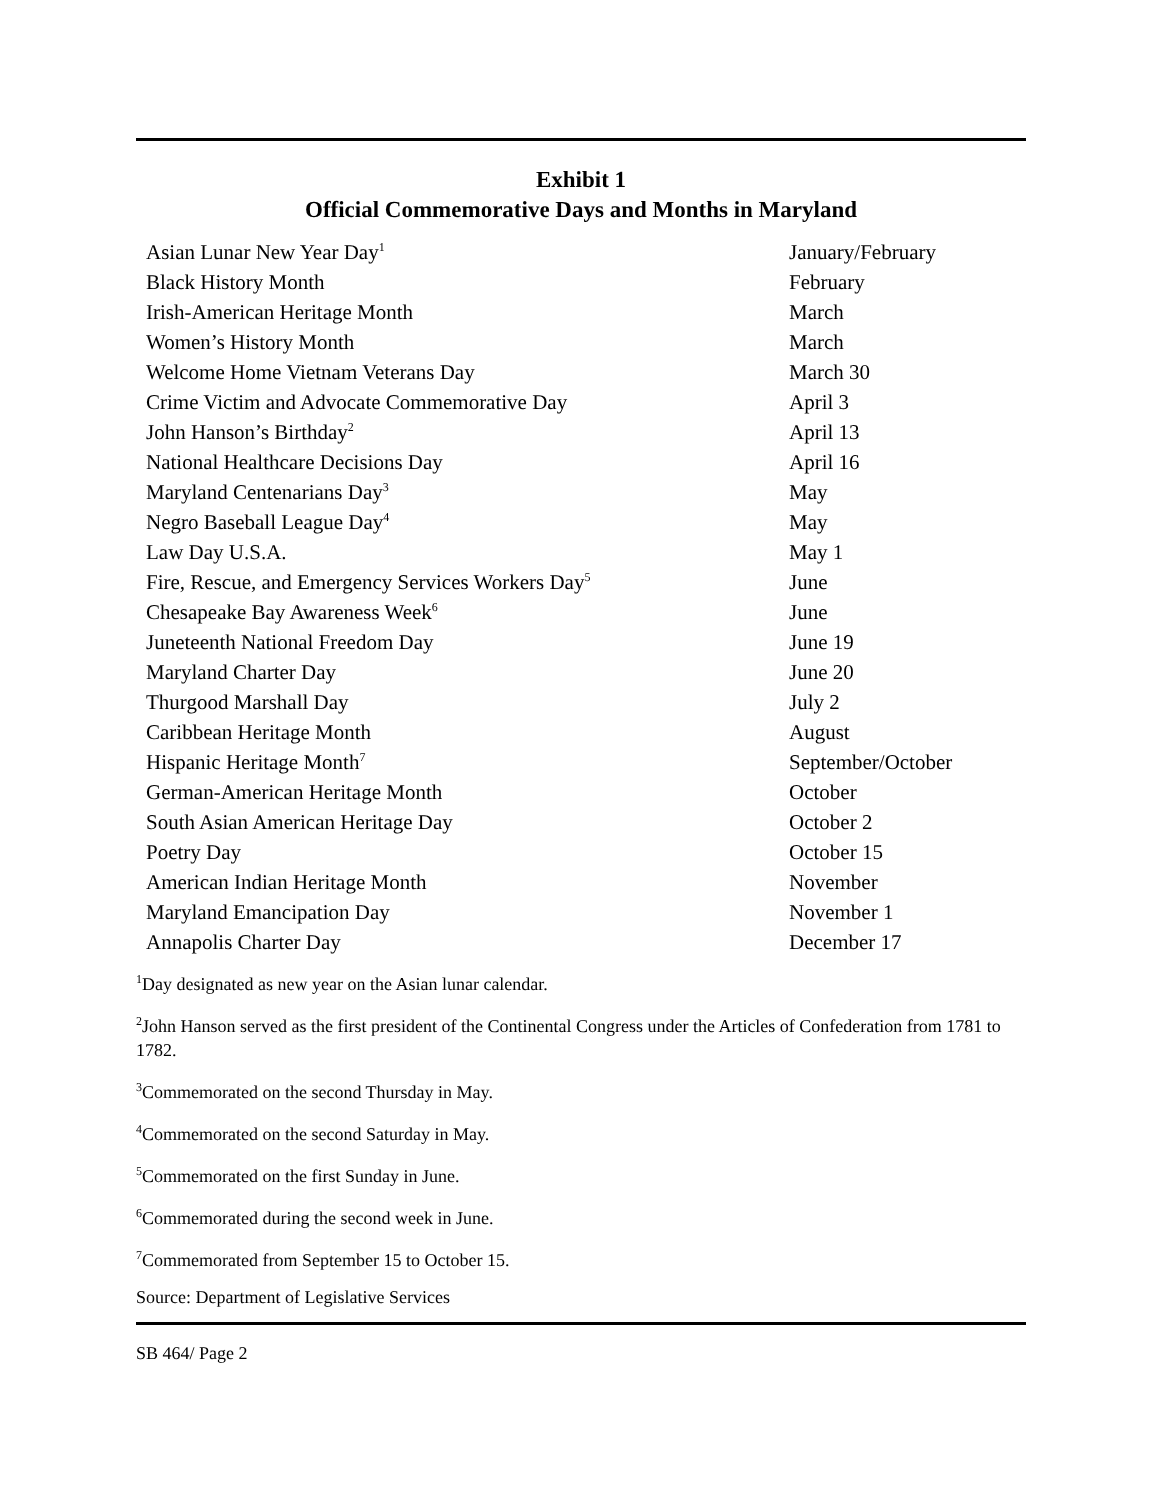Exhibit 1
Official Commemorative Days and Months in Maryland
| Asian Lunar New Year Day<sup>1</sup> | January/February |
| Black History Month | February |
| Irish-American Heritage Month | March |
| Women’s History Month | March |
| Welcome Home Vietnam Veterans Day | March 30 |
| Crime Victim and Advocate Commemorative Day | April 3 |
| John Hanson’s Birthday<sup>2</sup> | April 13 |
| National Healthcare Decisions Day | April 16 |
| Maryland Centenarians Day<sup>3</sup> | May |
| Negro Baseball League Day<sup>4</sup> | May |
| Law Day U.S.A. | May 1 |
| Fire, Rescue, and Emergency Services Workers Day<sup>5</sup> | June |
| Chesapeake Bay Awareness Week<sup>6</sup> | June |
| Juneteenth National Freedom Day | June 19 |
| Maryland Charter Day | June 20 |
| Thurgood Marshall Day | July 2 |
| Caribbean Heritage Month | August |
| Hispanic Heritage Month<sup>7</sup> | September/October |
| German-American Heritage Month | October |
| South Asian American Heritage Day | October 2 |
| Poetry Day | October 15 |
| American Indian Heritage Month | November |
| Maryland Emancipation Day | November 1 |
| Annapolis Charter Day | December 17 |
<sup>1</sup> Day designated as new year on the Asian lunar calendar.
<sup>2</sup> John Hanson served as the first president of the Continental Congress under the Articles of Confederation from 1781 to 1782.
<sup>3</sup> Commemorated on the second Thursday in May.
<sup>4</sup> Commemorated on the second Saturday in May.
<sup>5</sup> Commemorated on the first Sunday in June.
<sup>6</sup> Commemorated during the second week in June.
<sup>7</sup> Commemorated from September 15 to October 15.
Source: Department of Legislative Services
SB 464/ Page 2